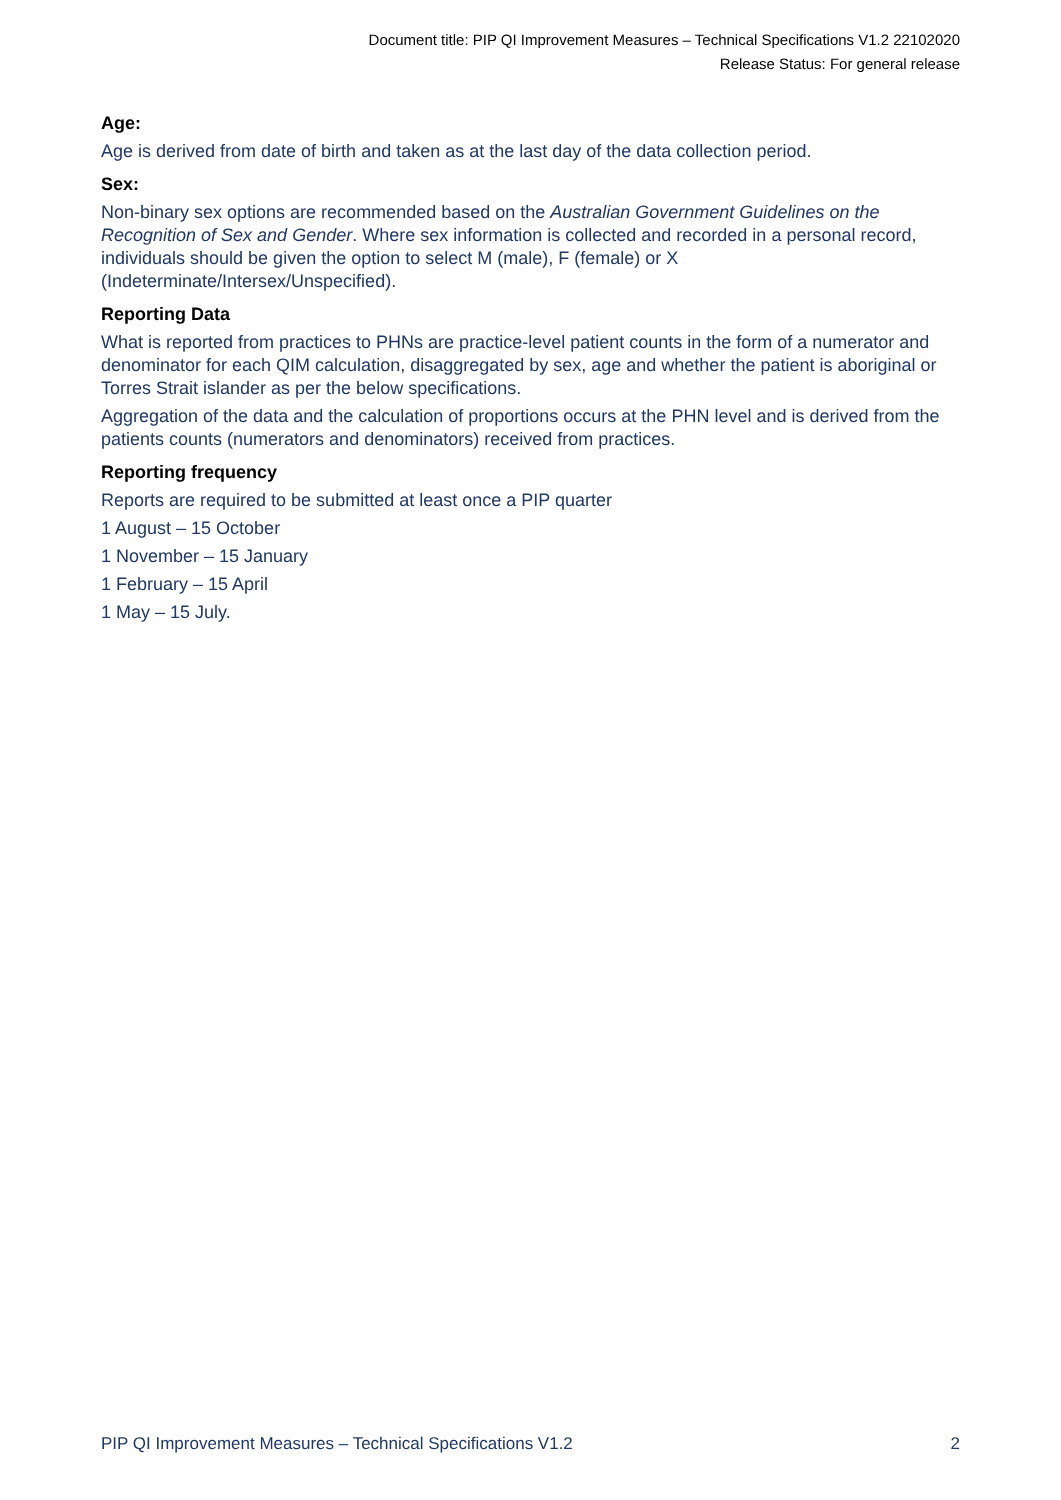Document title: PIP QI Improvement Measures – Technical Specifications V1.2 22102020
Release Status: For general release
Age:
Age is derived from date of birth and taken as at the last day of the data collection period.
Sex:
Non-binary sex options are recommended based on the Australian Government Guidelines on the Recognition of Sex and Gender. Where sex information is collected and recorded in a personal record, individuals should be given the option to select M (male), F (female) or X (Indeterminate/Intersex/Unspecified).
Reporting Data
What is reported from practices to PHNs are practice-level patient counts in the form of a numerator and denominator for each QIM calculation, disaggregated by sex, age and whether the patient is aboriginal or Torres Strait islander as per the below specifications.
Aggregation of the data and the calculation of proportions occurs at the PHN level and is derived from the patients counts (numerators and denominators) received from practices.
Reporting frequency
Reports are required to be submitted at least once a PIP quarter
1 August – 15 October
1 November – 15 January
1 February – 15 April
1 May – 15 July.
PIP QI Improvement Measures – Technical Specifications V1.2 2